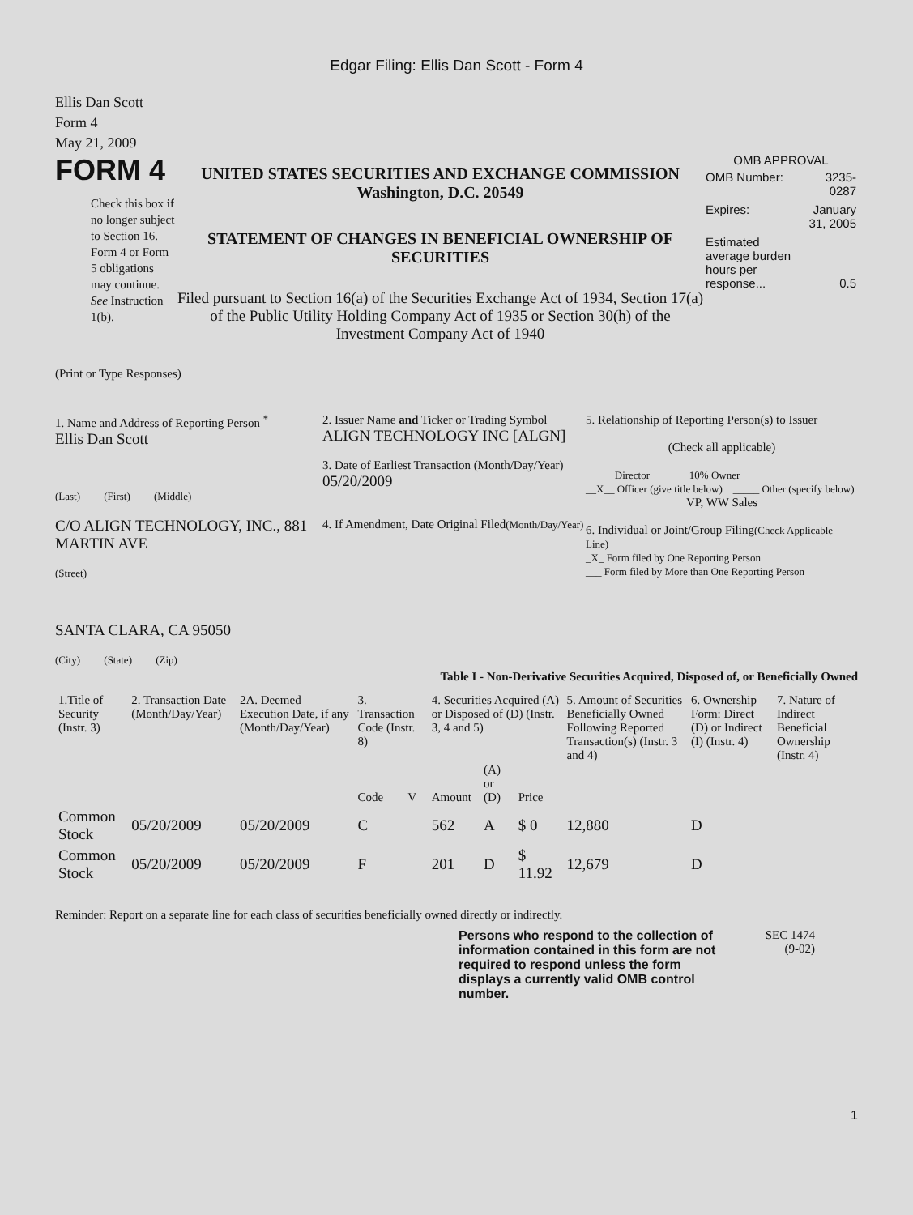Edgar Filing: Ellis Dan Scott - Form 4
Ellis Dan Scott
Form 4
May 21, 2009
FORM 4
Check this box if no longer subject to Section 16. Form 4 or Form 5 obligations may continue. See Instruction 1(b).
UNITED STATES SECURITIES AND EXCHANGE COMMISSION
Washington, D.C. 20549
STATEMENT OF CHANGES IN BENEFICIAL OWNERSHIP OF SECURITIES
Filed pursuant to Section 16(a) of the Securities Exchange Act of 1934, Section 17(a) of the Public Utility Holding Company Act of 1935 or Section 30(h) of the Investment Company Act of 1940
OMB APPROVAL
| OMB Number: | 3235-0287 |
| Expires: | January 31, 2005 |
| Estimated average burden hours per response... | 0.5 |
(Print or Type Responses)
1. Name and Address of Reporting Person <sup>*</sup>
Ellis Dan Scott
(Last) (First) (Middle)
C/O ALIGN TECHNOLOGY, INC., 881 MARTIN AVE
(Street)
SANTA CLARA, CA 95050
(City) (State) (Zip)
2. Issuer Name and Ticker or Trading Symbol
ALIGN TECHNOLOGY INC [ALGN]
3. Date of Earliest Transaction (Month/Day/Year)
05/20/2009
4. If Amendment, Date Original Filed(Month/Day/Year)
5. Relationship of Reporting Person(s) to Issuer
(Check all applicable)
_____ Director _____ 10% Owner
__X__ Officer (give title below) _____ Other (specify below)
VP, WW Sales
6. Individual or Joint/Group Filing(Check Applicable Line)
_X_ Form filed by One Reporting Person
___ Form filed by More than One Reporting Person
Table I - Non-Derivative Securities Acquired, Disposed of, or Beneficially Owned
| 1.Title of Security (Instr. 3) | 2. Transaction Date (Month/Day/Year) | 2A. Deemed Execution Date, if any (Month/Day/Year) | 3. Transaction Code (Instr. 8) | | 4. Securities Acquired (A) or Disposed of (D) (Instr. 3, 4 and 5) | | | 5. Amount of Securities Beneficially Owned Following Reported Transaction(s) (Instr. 3 and 4) | 6. Ownership Form: Direct (D) or Indirect (I) (Instr. 4) | 7. Nature of Indirect Beneficial Ownership (Instr. 4) |
| --- | --- | --- | --- | --- | --- | --- | --- | --- | --- | --- |
| | | | Code | V | Amount | (A) or (D) | Price | | | |
| Common Stock | 05/20/2009 | 05/20/2009 | C | | 562 | A | $ 0 | 12,880 | D | |
| Common Stock | 05/20/2009 | 05/20/2009 | F | | 201 | D | $ 11.92 | 12,679 | D | |
Reminder: Report on a separate line for each class of securities beneficially owned directly or indirectly.
Persons who respond to the collection of information contained in this form are not required to respond unless the form displays a currently valid OMB control number.
SEC 1474
(9-02)
1